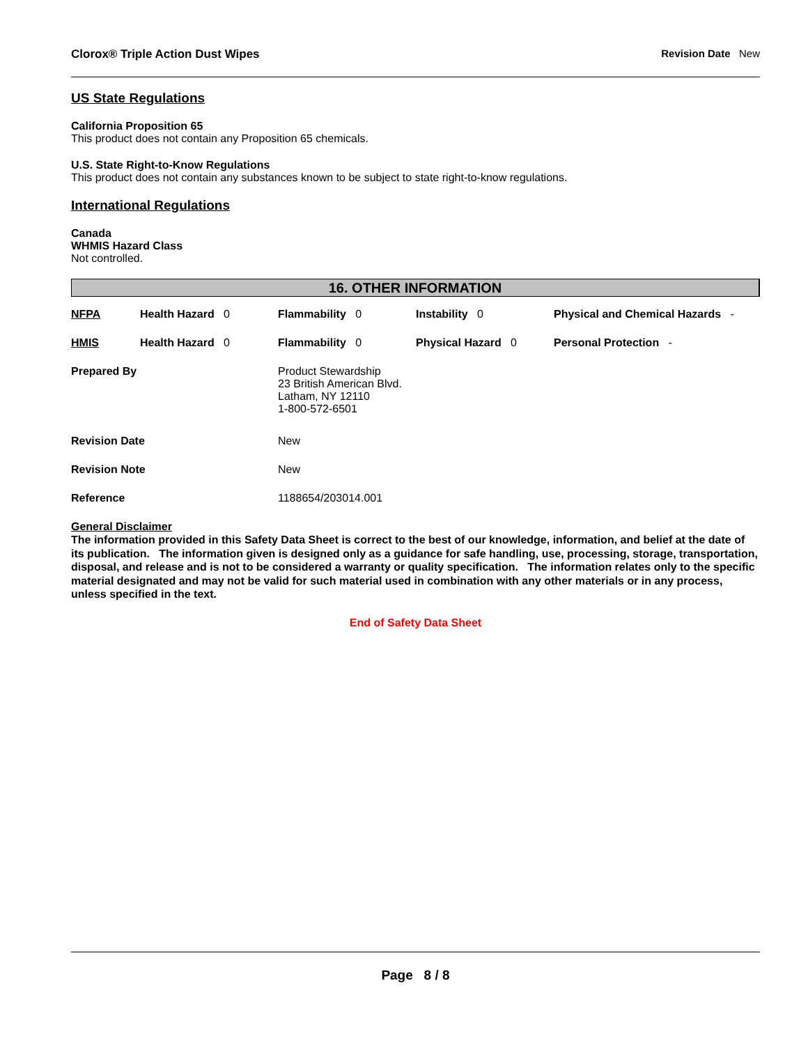Clorox® Triple Action Dust Wipes Revision Date New
US State Regulations
California Proposition 65
This product does not contain any Proposition 65 chemicals.
U.S. State Right-to-Know Regulations
This product does not contain any substances known to be subject to state right-to-know regulations.
International Regulations
Canada
WHMIS Hazard Class
Not controlled.
16. OTHER INFORMATION
| NFPA | Health Hazard 0 | Flammability 0 | Instability 0 | Physical and Chemical Hazards - |
| HMIS | Health Hazard 0 | Flammability 0 | Physical Hazard 0 | Personal Protection - |
| Prepared By | | Product Stewardship 23 British American Blvd. Latham, NY 12110 1-800-572-6501 | | |
| Revision Date | | New | | |
| Revision Note | | New | | |
| Reference | | 1188654/203014.001 | | |
General Disclaimer
The information provided in this Safety Data Sheet is correct to the best of our knowledge, information, and belief at the date of its publication. The information given is designed only as a guidance for safe handling, use, processing, storage, transportation, disposal, and release and is not to be considered a warranty or quality specification. The information relates only to the specific material designated and may not be valid for such material used in combination with any other materials or in any process, unless specified in the text.
End of Safety Data Sheet
Page 8 / 8